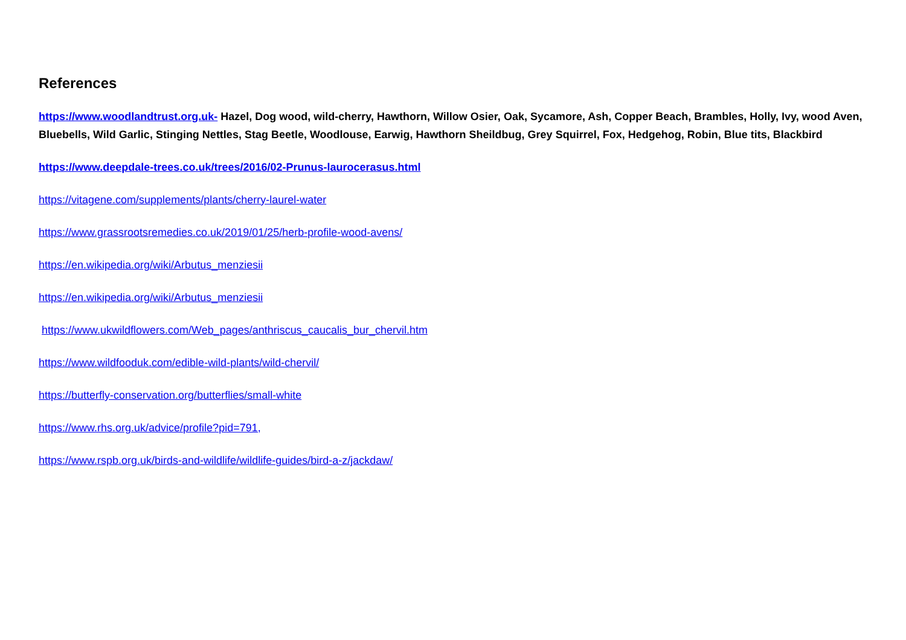References
https://www.woodlandtrust.org.uk- Hazel, Dog wood, wild-cherry, Hawthorn, Willow Osier, Oak, Sycamore, Ash, Copper Beach, Brambles, Holly, Ivy, wood Aven, Bluebells, Wild Garlic, Stinging Nettles, Stag Beetle, Woodlouse, Earwig, Hawthorn Sheildbug, Grey Squirrel, Fox, Hedgehog, Robin, Blue tits, Blackbird
https://www.deepdale-trees.co.uk/trees/2016/02-Prunus-laurocerasus.html
https://vitagene.com/supplements/plants/cherry-laurel-water
https://www.grassrootsremedies.co.uk/2019/01/25/herb-profile-wood-avens/
https://en.wikipedia.org/wiki/Arbutus_menziesii
https://en.wikipedia.org/wiki/Arbutus_menziesii
https://www.ukwildflowers.com/Web_pages/anthriscus_caucalis_bur_chervil.htm
https://www.wildfooduk.com/edible-wild-plants/wild-chervil/
https://butterfly-conservation.org/butterflies/small-white
https://www.rhs.org.uk/advice/profile?pid=791,
https://www.rspb.org.uk/birds-and-wildlife/wildlife-guides/bird-a-z/jackdaw/